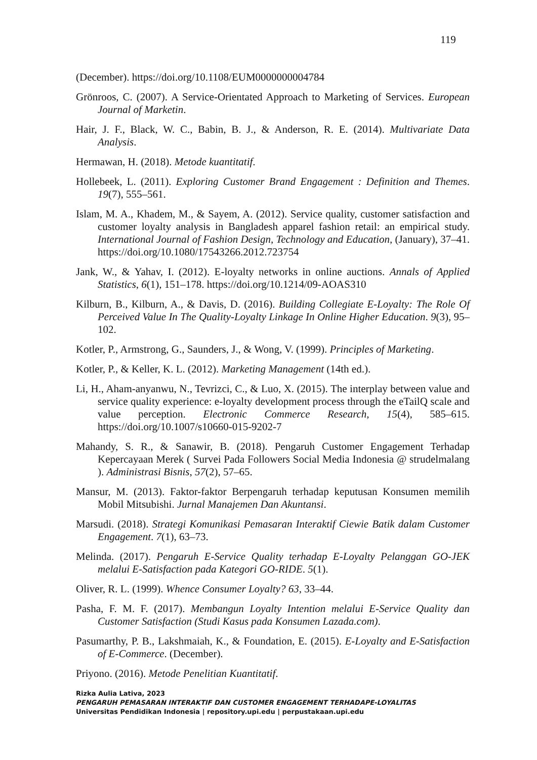119
(December). https://doi.org/10.1108/EUM0000000004784
Grönroos, C. (2007). A Service-Orientated Approach to Marketing of Services. European Journal of Marketin.
Hair, J. F., Black, W. C., Babin, B. J., & Anderson, R. E. (2014). Multivariate Data Analysis.
Hermawan, H. (2018). Metode kuantitatif.
Hollebeek, L. (2011). Exploring Customer Brand Engagement : Definition and Themes. 19(7), 555–561.
Islam, M. A., Khadem, M., & Sayem, A. (2012). Service quality, customer satisfaction and customer loyalty analysis in Bangladesh apparel fashion retail: an empirical study. International Journal of Fashion Design, Technology and Education, (January), 37–41. https://doi.org/10.1080/17543266.2012.723754
Jank, W., & Yahav, I. (2012). E-loyalty networks in online auctions. Annals of Applied Statistics, 6(1), 151–178. https://doi.org/10.1214/09-AOAS310
Kilburn, B., Kilburn, A., & Davis, D. (2016). Building Collegiate E-Loyalty: The Role Of Perceived Value In The Quality-Loyalty Linkage In Online Higher Education. 9(3), 95–102.
Kotler, P., Armstrong, G., Saunders, J., & Wong, V. (1999). Principles of Marketing.
Kotler, P., & Keller, K. L. (2012). Marketing Management (14th ed.).
Li, H., Aham-anyanwu, N., Tevrizci, C., & Luo, X. (2015). The interplay between value and service quality experience: e-loyalty development process through the eTailQ scale and value perception. Electronic Commerce Research, 15(4), 585–615. https://doi.org/10.1007/s10660-015-9202-7
Mahandy, S. R., & Sanawir, B. (2018). Pengaruh Customer Engagement Terhadap Kepercayaan Merek ( Survei Pada Followers Social Media Indonesia @ strudelmalang ). Administrasi Bisnis, 57(2), 57–65.
Mansur, M. (2013). Faktor-faktor Berpengaruh terhadap keputusan Konsumen memilih Mobil Mitsubishi. Jurnal Manajemen Dan Akuntansi.
Marsudi. (2018). Strategi Komunikasi Pemasaran Interaktif Ciewie Batik dalam Customer Engagement. 7(1), 63–73.
Melinda. (2017). Pengaruh E-Service Quality terhadap E-Loyalty Pelanggan GO-JEK melalui E-Satisfaction pada Kategori GO-RIDE. 5(1).
Oliver, R. L. (1999). Whence Consumer Loyalty? 63, 33–44.
Pasha, F. M. F. (2017). Membangun Loyalty Intention melalui E-Service Quality dan Customer Satisfaction (Studi Kasus pada Konsumen Lazada.com).
Pasumarthy, P. B., Lakshmaiah, K., & Foundation, E. (2015). E-Loyalty and E-Satisfaction of E-Commerce. (December).
Priyono. (2016). Metode Penelitian Kuantitatif.
Rizka Aulia Lativa, 2023
PENGARUH PEMASARAN INTERAKTIF DAN CUSTOMER ENGAGEMENT TERHADAPE-LOYALITAS
Universitas Pendidikan Indonesia | repository.upi.edu | perpustakaan.upi.edu